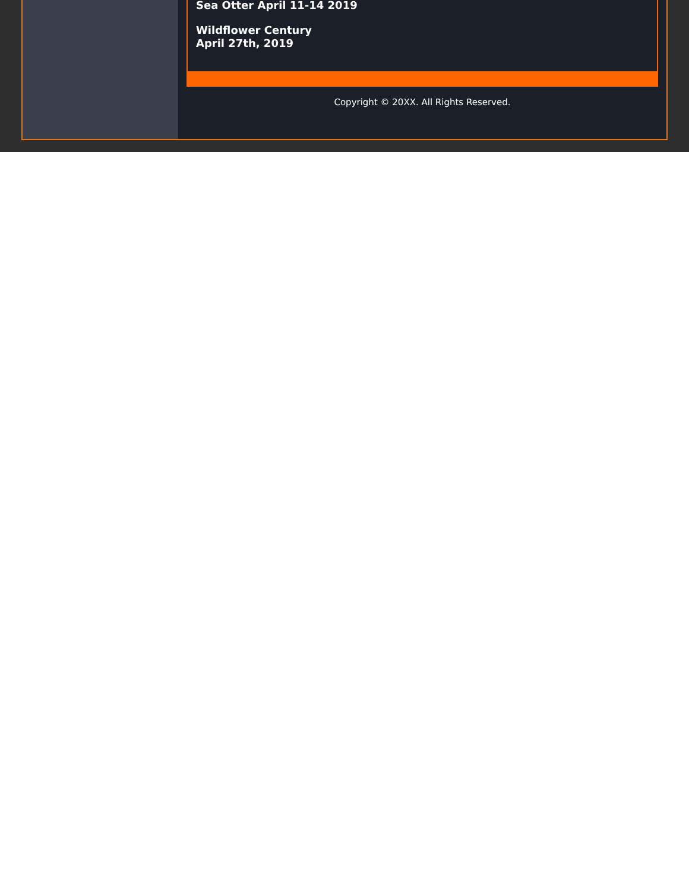Sea Otter April 11-14 2019
Wildflower Century
April 27th, 2019
Copyright © 20XX. All Rights Reserved.